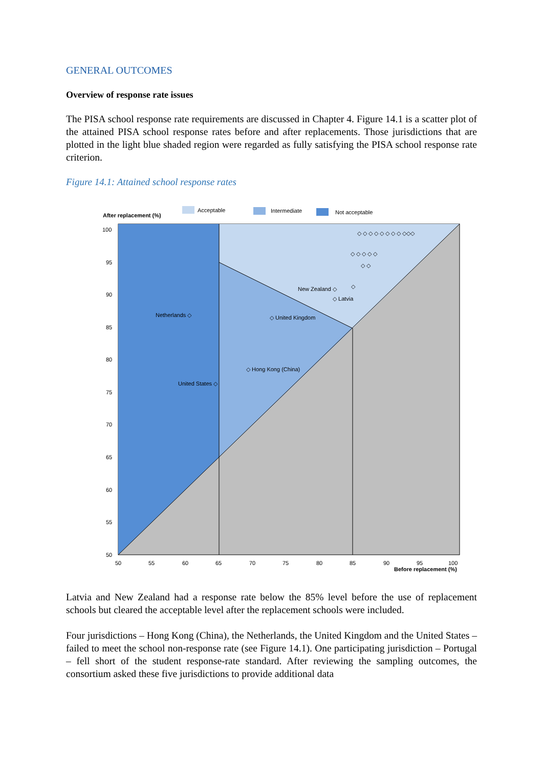GENERAL OUTCOMES
Overview of response rate issues
The PISA school response rate requirements are discussed in Chapter 4. Figure 14.1 is a scatter plot of the attained PISA school response rates before and after replacements. Those jurisdictions that are plotted in the light blue shaded region were regarded as fully satisfying the PISA school response rate criterion.
Figure 14.1: Attained school response rates
Acceptable
Intermediate
Not acceptable
After replacement (%)
100
95
90
85
80
75
70
65
60
55
50
50
55
60
65
70
75
80
85
90
95
100
Before replacement (%)
New Zealand ◇
◇ Latvia
Netherlands ◇
◇ United Kingdom
◇ Hong Kong (China)
United States ◇
◇ ◇ ◇ ◇ ◇ ◇ ◇ ◇ ◇◇◇
◇ ◇ ◇ ◇ ◇
◇ ◇
◇
Latvia and New Zealand had a response rate below the 85% level before the use of replacement schools but cleared the acceptable level after the replacement schools were included.
Four jurisdictions – Hong Kong (China), the Netherlands, the United Kingdom and the United States – failed to meet the school non-response rate (see Figure 14.1). One participating jurisdiction – Portugal – fell short of the student response-rate standard. After reviewing the sampling outcomes, the consortium asked these five jurisdictions to provide additional data